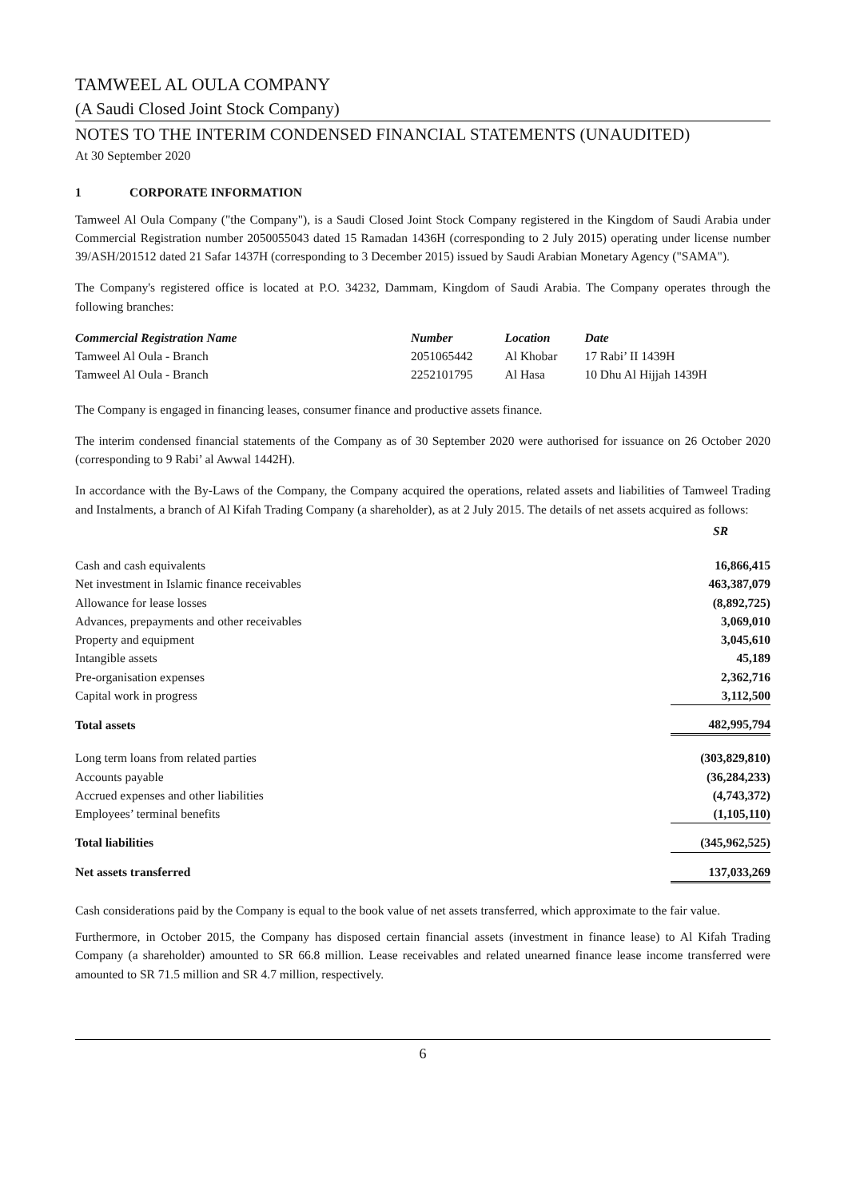TAMWEEL AL OULA COMPANY
(A Saudi Closed Joint Stock Company)
NOTES TO THE INTERIM CONDENSED FINANCIAL STATEMENTS (UNAUDITED)
At 30 September 2020
1 CORPORATE INFORMATION
Tamweel Al Oula Company ("the Company"), is a Saudi Closed Joint Stock Company registered in the Kingdom of Saudi Arabia under Commercial Registration number 2050055043 dated 15 Ramadan 1436H (corresponding to 2 July 2015) operating under license number 39/ASH/201512 dated 21 Safar 1437H (corresponding to 3 December 2015) issued by Saudi Arabian Monetary Agency ("SAMA").
The Company's registered office is located at P.O. 34232, Dammam, Kingdom of Saudi Arabia. The Company operates through the following branches:
| Commercial Registration Name | Number | Location | Date |
| --- | --- | --- | --- |
| Tamweel Al Oula - Branch | 2051065442 | Al Khobar | 17 Rabi’ II 1439H |
| Tamweel Al Oula - Branch | 2252101795 | Al Hasa | 10 Dhu Al Hijjah 1439H |
The Company is engaged in financing leases, consumer finance and productive assets finance.
The interim condensed financial statements of the Company as of 30 September 2020 were authorised for issuance on 26 October 2020 (corresponding to 9 Rabi’ al Awwal 1442H).
In accordance with the By-Laws of the Company, the Company acquired the operations, related assets and liabilities of Tamweel Trading and Instalments, a branch of Al Kifah Trading Company (a shareholder), as at 2 July 2015. The details of net assets acquired as follows:
| | SR |
| Cash and cash equivalents | 16,866,415 |
| Net investment in Islamic finance receivables | 463,387,079 |
| Allowance for lease losses | (8,892,725) |
| Advances, prepayments and other receivables | 3,069,010 |
| Property and equipment | 3,045,610 |
| Intangible assets | 45,189 |
| Pre-organisation expenses | 2,362,716 |
| Capital work in progress | 3,112,500 |
| Total assets | 482,995,794 |
| Long term loans from related parties | (303,829,810) |
| Accounts payable | (36,284,233) |
| Accrued expenses and other liabilities | (4,743,372) |
| Employees’ terminal benefits | (1,105,110) |
| Total liabilities | (345,962,525) |
| Net assets transferred | 137,033,269 |
Cash considerations paid by the Company is equal to the book value of net assets transferred, which approximate to the fair value.
Furthermore, in October 2015, the Company has disposed certain financial assets (investment in finance lease) to Al Kifah Trading Company (a shareholder) amounted to SR 66.8 million. Lease receivables and related unearned finance lease income transferred were amounted to SR 71.5 million and SR 4.7 million, respectively.
6